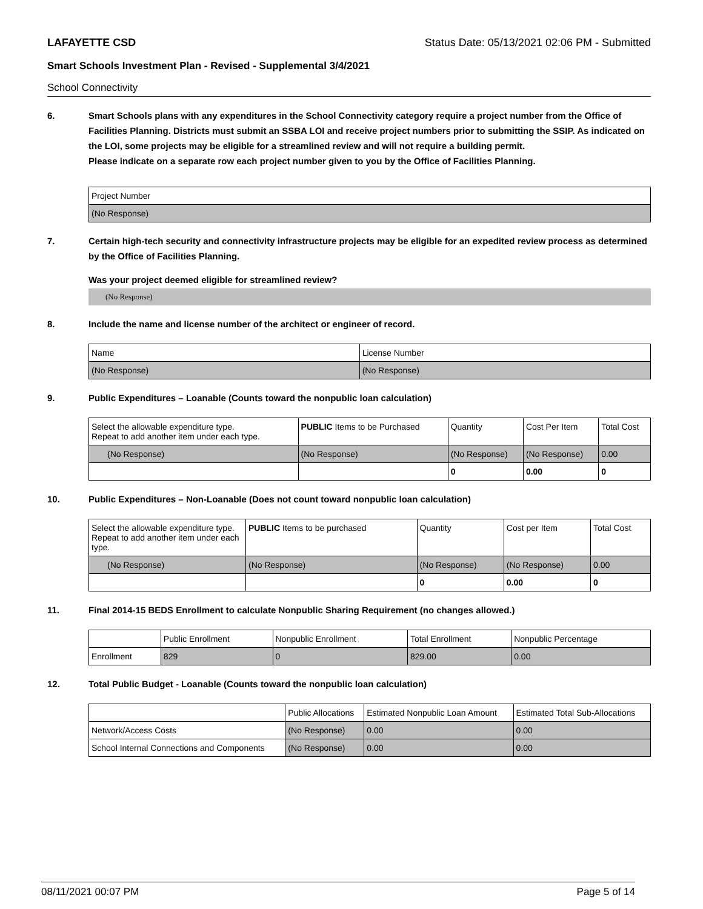LAFAYETTE CSD Status Date: 05/13/2021 02:06 PM - Submitted
Smart Schools Investment Plan - Revised - Supplemental 3/4/2021
School Connectivity
6. Smart Schools plans with any expenditures in the School Connectivity category require a project number from the Office of Facilities Planning. Districts must submit an SSBA LOI and receive project numbers prior to submitting the SSIP. As indicated on the LOI, some projects may be eligible for a streamlined review and will not require a building permit.
Please indicate on a separate row each project number given to you by the Office of Facilities Planning.
| Project Number |
| --- |
| (No Response) |
7. Certain high-tech security and connectivity infrastructure projects may be eligible for an expedited review process as determined by the Office of Facilities Planning.
Was your project deemed eligible for streamlined review?
(No Response)
8. Include the name and license number of the architect or engineer of record.
| Name | License Number |
| --- | --- |
| (No Response) | (No Response) |
9. Public Expenditures – Loanable (Counts toward the nonpublic loan calculation)
| Select the allowable expenditure type. Repeat to add another item under each type. | PUBLIC Items to be Purchased | Quantity | Cost Per Item | Total Cost |
| --- | --- | --- | --- | --- |
| (No Response) | (No Response) | (No Response) | (No Response) | 0.00 |
| | | 0 | 0.00 | 0 |
10. Public Expenditures – Non-Loanable (Does not count toward nonpublic loan calculation)
| Select the allowable expenditure type. Repeat to add another item under each type. | PUBLIC Items to be purchased | Quantity | Cost per Item | Total Cost |
| --- | --- | --- | --- | --- |
| (No Response) | (No Response) | (No Response) | (No Response) | 0.00 |
| | | 0 | 0.00 | 0 |
11. Final 2014-15 BEDS Enrollment to calculate Nonpublic Sharing Requirement (no changes allowed.)
| | Public Enrollment | Nonpublic Enrollment | Total Enrollment | Nonpublic Percentage |
| --- | --- | --- | --- | --- |
| Enrollment | 829 | 0 | 829.00 | 0.00 |
12. Total Public Budget - Loanable (Counts toward the nonpublic loan calculation)
| | Public Allocations | Estimated Nonpublic Loan Amount | Estimated Total Sub-Allocations |
| --- | --- | --- | --- |
| Network/Access Costs | (No Response) | 0.00 | 0.00 |
| School Internal Connections and Components | (No Response) | 0.00 | 0.00 |
08/11/2021 00:07 PM Page 5 of 14